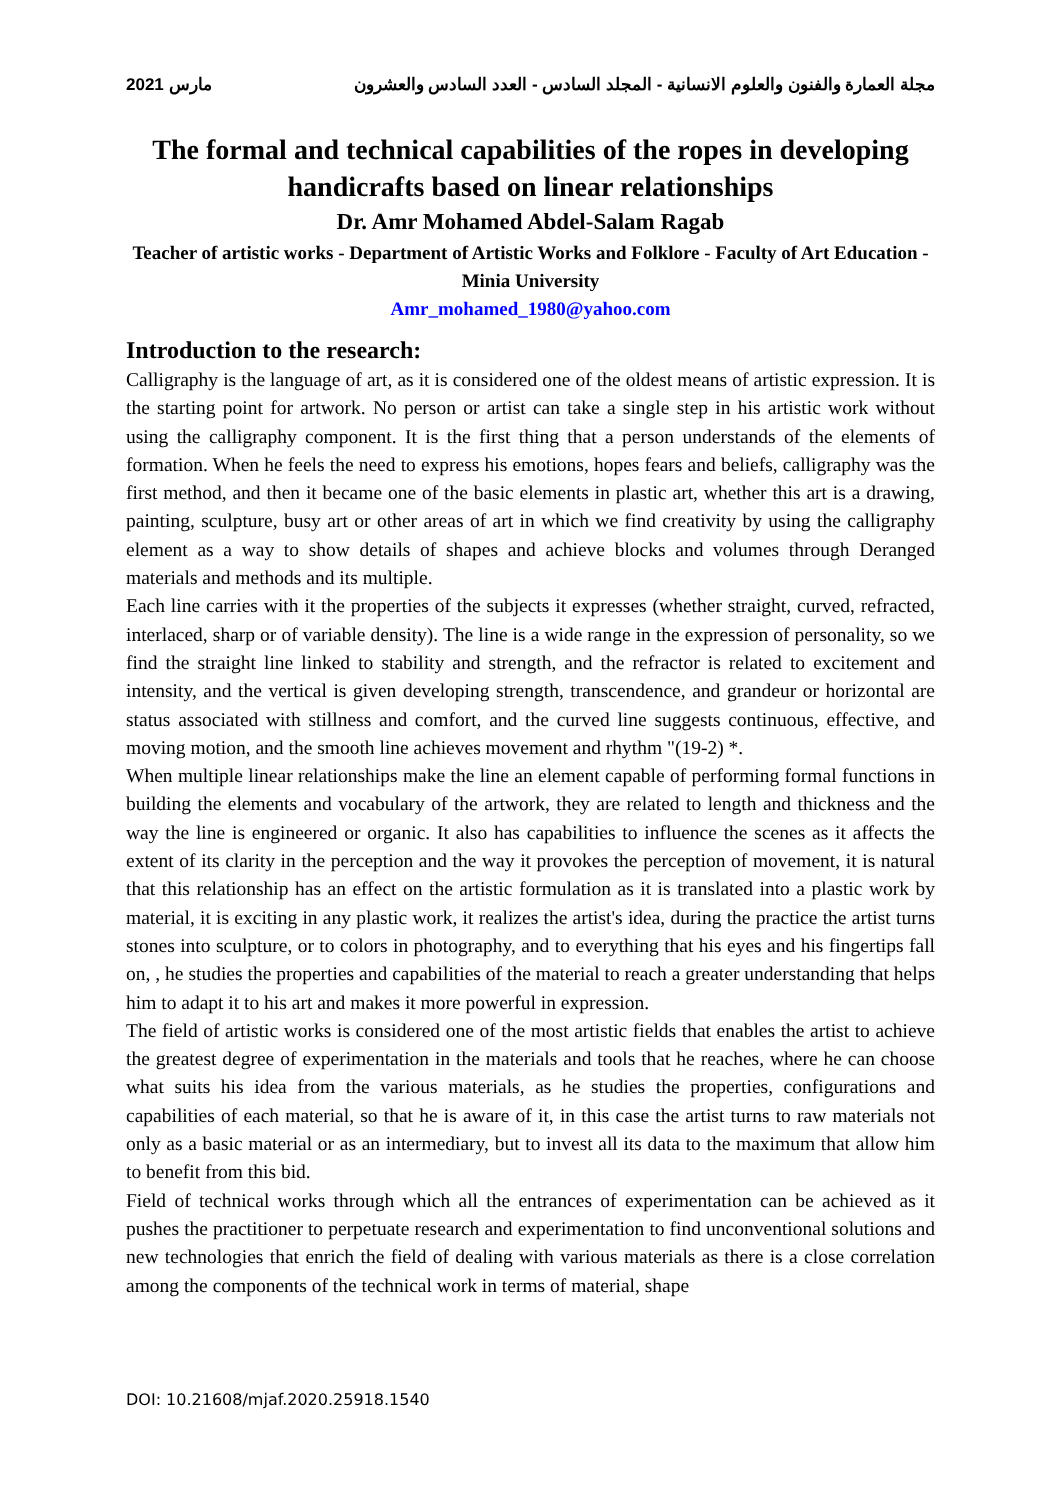مجلة العمارة والفنون والعلوم الانسانية - المجلد السادس - العدد السادس والعشرون مارس 2021
The formal and technical capabilities of the ropes in developing handicrafts based on linear relationships
Dr. Amr Mohamed Abdel-Salam Ragab
Teacher of artistic works - Department of Artistic Works and Folklore - Faculty of Art Education - Minia University
Amr_mohamed_1980@yahoo.com
Introduction to the research:
Calligraphy is the language of art, as it is considered one of the oldest means of artistic expression. It is the starting point for artwork. No person or artist can take a single step in his artistic work without using the calligraphy component. It is the first thing that a person understands of the elements of formation. When he feels the need to express his emotions, hopes fears and beliefs, calligraphy was the first method, and then it became one of the basic elements in plastic art, whether this art is a drawing, painting, sculpture, busy art or other areas of art in which we find creativity by using the calligraphy element as a way to show details of shapes and achieve blocks and volumes through Deranged materials and methods and its multiple.
Each line carries with it the properties of the subjects it expresses (whether straight, curved, refracted, interlaced, sharp or of variable density). The line is a wide range in the expression of personality, so we find the straight line linked to stability and strength, and the refractor is related to excitement and intensity, and the vertical is given developing strength, transcendence, and grandeur or horizontal are status associated with stillness and comfort, and the curved line suggests continuous, effective, and moving motion, and the smooth line achieves movement and rhythm "(19-2) *.
When multiple linear relationships make the line an element capable of performing formal functions in building the elements and vocabulary of the artwork, they are related to length and thickness and the way the line is engineered or organic. It also has capabilities to influence the scenes as it affects the extent of its clarity in the perception and the way it provokes the perception of movement, it is natural that this relationship has an effect on the artistic formulation as it is translated into a plastic work by material, it is exciting in any plastic work, it realizes the artist's idea, during the practice the artist turns stones into sculpture, or to colors in photography, and to everything that his eyes and his fingertips fall on, , he studies the properties and capabilities of the material to reach a greater understanding that helps him to adapt it to his art and makes it more powerful in expression.
The field of artistic works is considered one of the most artistic fields that enables the artist to achieve the greatest degree of experimentation in the materials and tools that he reaches, where he can choose what suits his idea from the various materials, as he studies the properties, configurations and capabilities of each material, so that he is aware of it, in this case the artist turns to raw materials not only as a basic material or as an intermediary, but to invest all its data to the maximum that allow him to benefit from this bid.
Field of technical works through which all the entrances of experimentation can be achieved as it pushes the practitioner to perpetuate research and experimentation to find unconventional solutions and new technologies that enrich the field of dealing with various materials as there is a close correlation among the components of the technical work in terms of material, shape
DOI: 10.21608/mjaf.2020.25918.1540